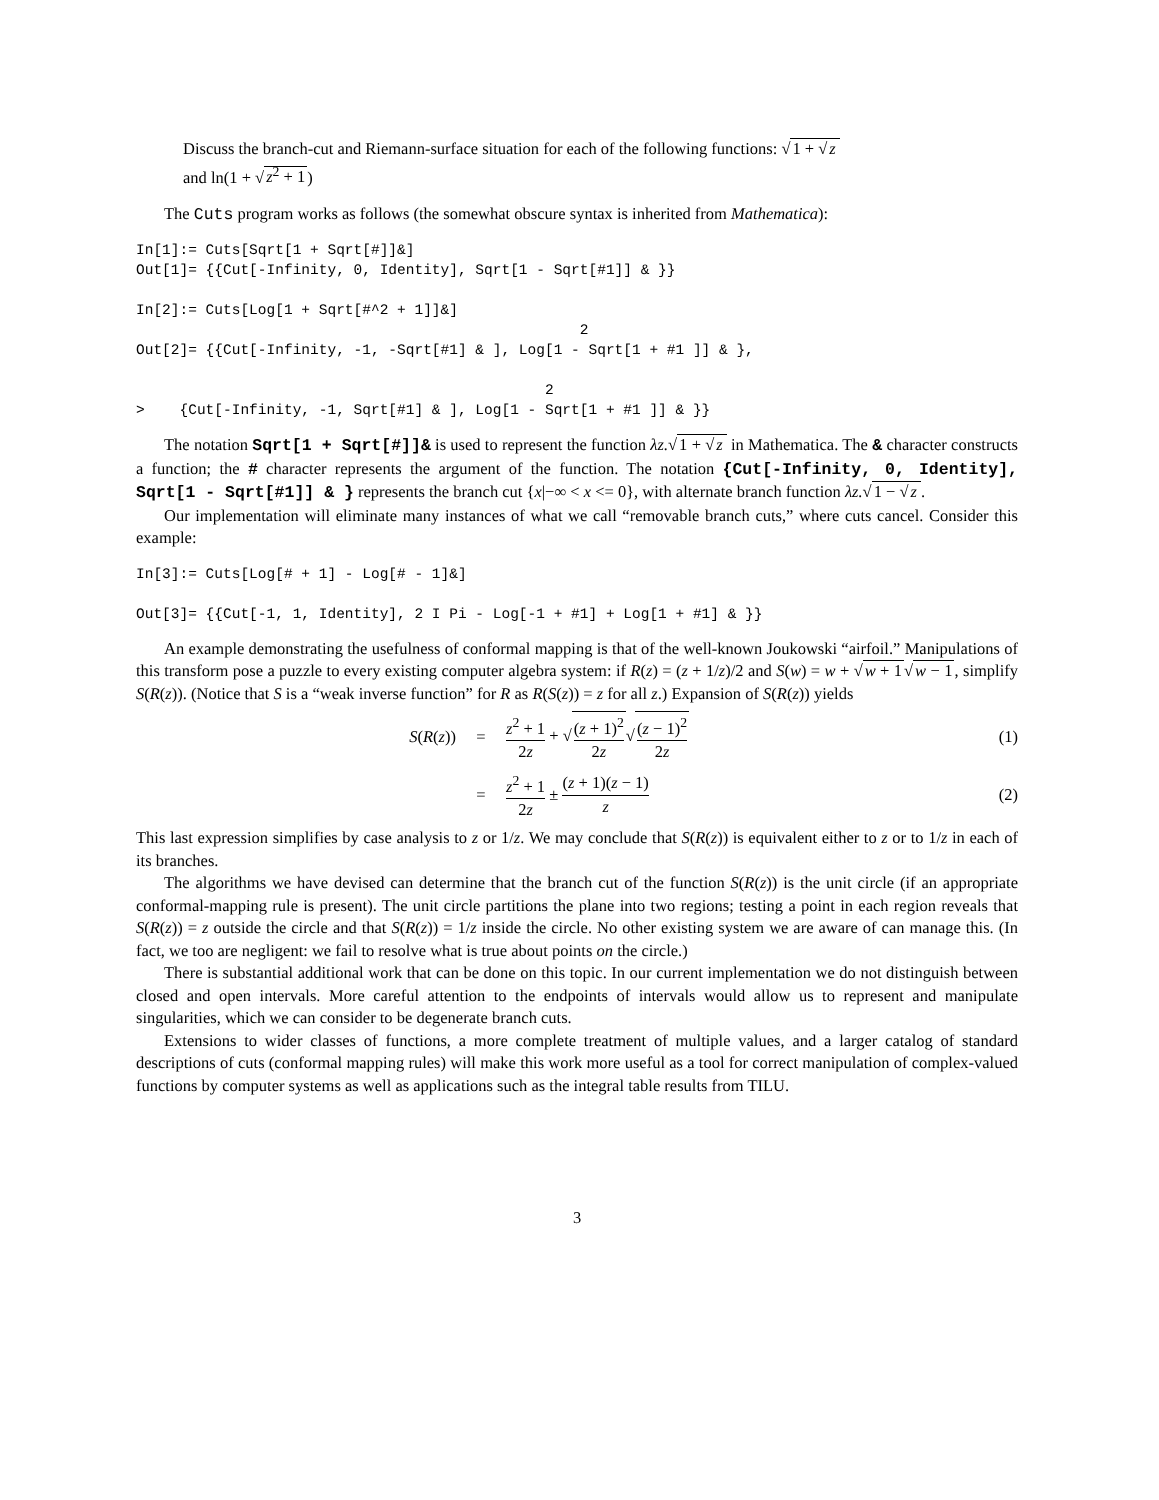Discuss the branch-cut and Riemann-surface situation for each of the following functions: √1 + √z
and ln(1 + √z<sup>2</sup> + 1)
The Cuts program works as follows (the somewhat obscure syntax is inherited from Mathematica):
In[1]:= Cuts[Sqrt[1 + Sqrt[#]]&]
Out[1]= {{Cut[-Infinity, 0, Identity], Sqrt[1 - Sqrt[#1]] & }}

In[2]:= Cuts[Log[1 + Sqrt[#^2 + 1]]&]
                                                   2
Out[2]= {{Cut[-Infinity, -1, -Sqrt[#1] & ], Log[1 - Sqrt[1 + #1 ]] & },

                                               2
>    {Cut[-Infinity, -1, Sqrt[#1] & ], Log[1 - Sqrt[1 + #1 ]] & }}
The notation Sqrt[1 + Sqrt[#]]& is used to represent the function λz.√1 + √z in Mathematica. The & character constructs a function; the # character represents the argument of the function. The notation {Cut[-Infinity, 0, Identity], Sqrt[1 - Sqrt[#1]] & } represents the branch cut {x|−∞ < x <= 0}, with alternate branch function λz.√1 − √z.
Our implementation will eliminate many instances of what we call “removable branch cuts,” where cuts cancel. Consider this example:
In[3]:= Cuts[Log[# + 1] - Log[# - 1]&]

Out[3]= {{Cut[-1, 1, Identity], 2 I Pi - Log[-1 + #1] + Log[1 + #1] & }}
An example demonstrating the usefulness of conformal mapping is that of the well-known Joukowski “airfoil.” Manipulations of this transform pose a puzzle to every existing computer algebra system: if R(z) = (z + 1/z)/2 and S(w) = w + √w + 1√w − 1, simplify S(R(z)). (Notice that S is a “weak inverse function” for R as R(S(z)) = z for all z.) Expansion of S(R(z)) yields
S(R(z)) =
z<sup>2</sup> + 1 2z + √(z + 1)<sup>2</sup> 2z√(z − 1)<sup>2</sup> 2z
(1)
= z<sup>2</sup> + 1 2z ± (z + 1)(z − 1) z (2)
This last expression simplifies by case analysis to z or 1/z. We may conclude that S(R(z)) is equivalent either to z or to 1/z in each of its branches.
The algorithms we have devised can determine that the branch cut of the function S(R(z)) is the unit circle (if an appropriate conformal-mapping rule is present). The unit circle partitions the plane into two regions; testing a point in each region reveals that S(R(z)) = z outside the circle and that S(R(z)) = 1/z inside the circle. No other existing system we are aware of can manage this. (In fact, we too are negligent: we fail to resolve what is true about points on the circle.)
There is substantial additional work that can be done on this topic. In our current implementation we do not distinguish between closed and open intervals. More careful attention to the endpoints of intervals would allow us to represent and manipulate singularities, which we can consider to be degenerate branch cuts.
Extensions to wider classes of functions, a more complete treatment of multiple values, and a larger catalog of standard descriptions of cuts (conformal mapping rules) will make this work more useful as a tool for correct manipulation of complex-valued functions by computer systems as well as applications such as the integral table results from TILU.
3